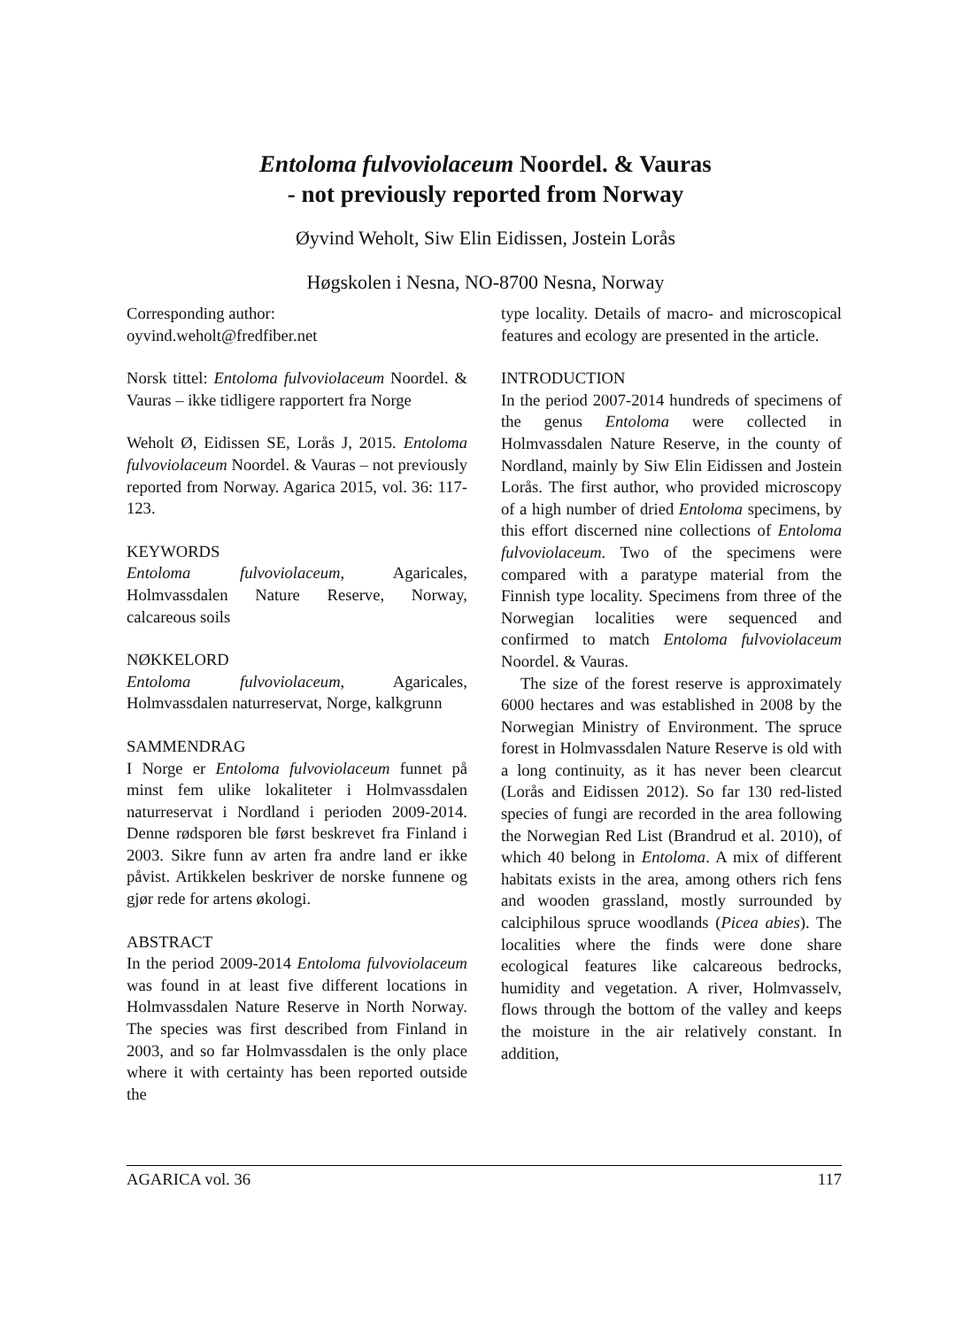Entoloma fulvoviolaceum Noordel. & Vauras
- not previously reported from Norway
Øyvind Weholt, Siw Elin Eidissen, Jostein Lorås
Høgskolen i Nesna, NO-8700 Nesna, Norway
Corresponding author:
oyvind.weholt@fredfiber.net
Norsk tittel: Entoloma fulvoviolaceum Noordel. & Vauras – ikke tidligere rapportert fra Norge
Weholt Ø, Eidissen SE, Lorås J, 2015. Entoloma fulvoviolaceum Noordel. & Vauras – not previously reported from Norway. Agarica 2015, vol. 36: 117-123.
KEYWORDS
Entoloma fulvoviolaceum, Agaricales, Holmvassdalen Nature Reserve, Norway, calcareous soils
NØKKELORD
Entoloma fulvoviolaceum, Agaricales, Holmvassdalen naturreservat, Norge, kalkgrunn
SAMMENDRAG
I Norge er Entoloma fulvoviolaceum funnet på minst fem ulike lokaliteter i Holmvassdalen naturreservat i Nordland i perioden 2009-2014. Denne rødsporen ble først beskrevet fra Finland i 2003. Sikre funn av arten fra andre land er ikke påvist. Artikkelen beskriver de norske funnene og gjør rede for artens økologi.
ABSTRACT
In the period 2009-2014 Entoloma fulvoviolaceum was found in at least five different locations in Holmvassdalen Nature Reserve in North Norway. The species was first described from Finland in 2003, and so far Holmvassdalen is the only place where it with certainty has been reported outside the
type locality. Details of macro- and microscopical features and ecology are presented in the article.
INTRODUCTION
In the period 2007-2014 hundreds of specimens of the genus Entoloma were collected in Holmvassdalen Nature Reserve, in the county of Nordland, mainly by Siw Elin Eidissen and Jostein Lorås. The first author, who provided microscopy of a high number of dried Entoloma specimens, by this effort discerned nine collections of Entoloma fulvoviolaceum. Two of the specimens were compared with a paratype material from the Finnish type locality. Specimens from three of the Norwegian localities were sequenced and confirmed to match Entoloma fulvoviolaceum Noordel. & Vauras.
The size of the forest reserve is approximately 6000 hectares and was established in 2008 by the Norwegian Ministry of Environment. The spruce forest in Holmvassdalen Nature Reserve is old with a long continuity, as it has never been clearcut (Lorås and Eidissen 2012). So far 130 red-listed species of fungi are recorded in the area following the Norwegian Red List (Brandrud et al. 2010), of which 40 belong in Entoloma. A mix of different habitats exists in the area, among others rich fens and wooden grassland, mostly surrounded by calciphilous spruce woodlands (Picea abies). The localities where the finds were done share ecological features like calcareous bedrocks, humidity and vegetation. A river, Holmvasselv, flows through the bottom of the valley and keeps the moisture in the air relatively constant. In addition,
AGARICA vol. 36 117